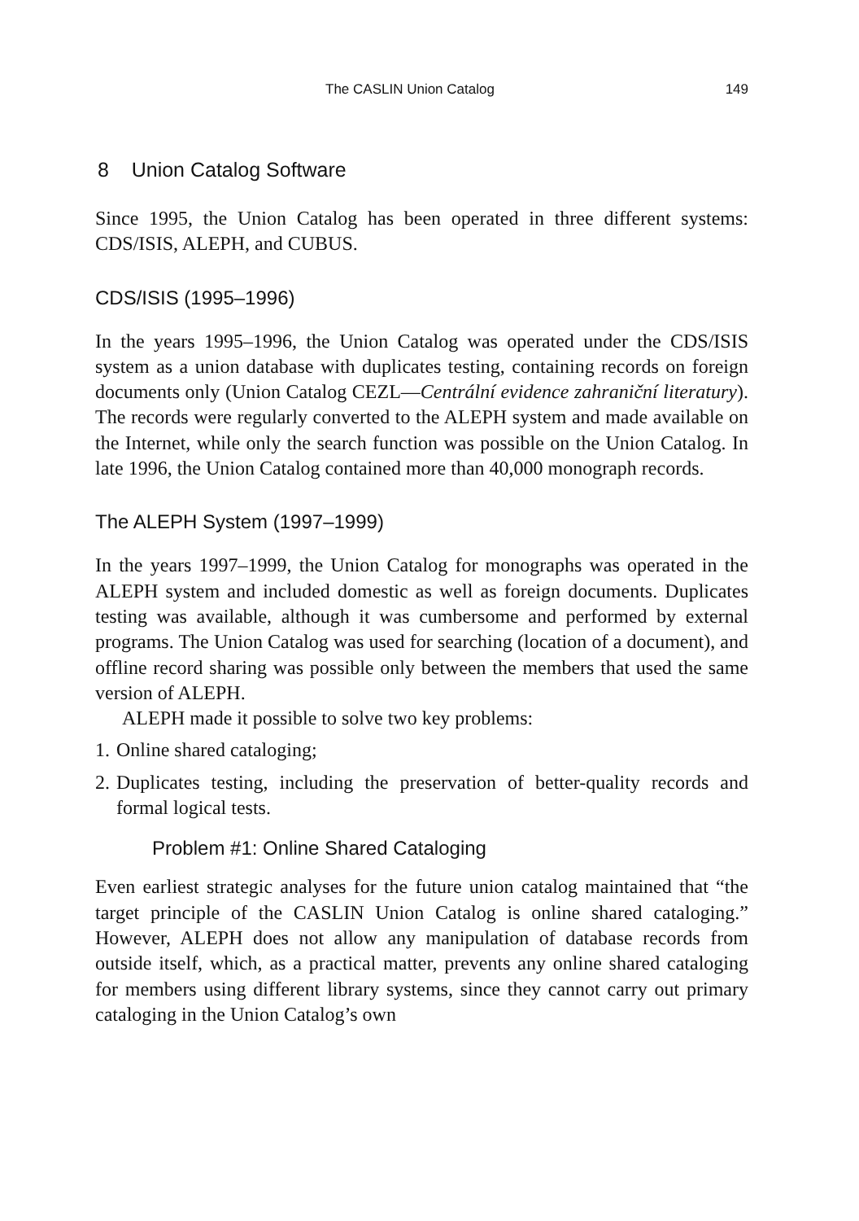The CASLIN Union Catalog 149
8 Union Catalog Software
Since 1995, the Union Catalog has been operated in three different systems: CDS/ISIS, ALEPH, and CUBUS.
CDS/ISIS (1995–1996)
In the years 1995–1996, the Union Catalog was operated under the CDS/ISIS system as a union database with duplicates testing, containing records on foreign documents only (Union Catalog CEZL―Centrální evidence zahraniční literatury). The records were regularly converted to the ALEPH system and made available on the Internet, while only the search function was possible on the Union Catalog. In late 1996, the Union Catalog contained more than 40,000 monograph records.
The ALEPH System (1997–1999)
In the years 1997–1999, the Union Catalog for monographs was operated in the ALEPH system and included domestic as well as foreign documents. Duplicates testing was available, although it was cumbersome and performed by external programs. The Union Catalog was used for searching (location of a document), and offline record sharing was possible only between the members that used the same version of ALEPH.
ALEPH made it possible to solve two key problems:
1. Online shared cataloging;
2. Duplicates testing, including the preservation of better-quality records and formal logical tests.
Problem #1: Online Shared Cataloging
Even earliest strategic analyses for the future union catalog maintained that “the target principle of the CASLIN Union Catalog is online shared cataloging.” However, ALEPH does not allow any manipulation of database records from outside itself, which, as a practical matter, prevents any online shared cataloging for members using different library systems, since they cannot carry out primary cataloging in the Union Catalog’s own